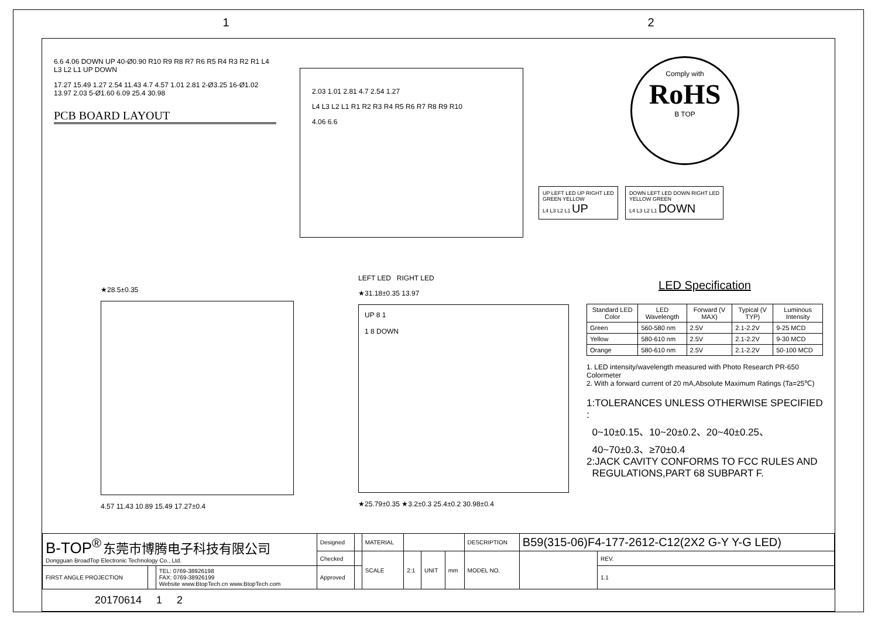1 2
6.6 4.06 DOWN UP 40-Ø0.90 R10 R9 R8 R7 R6 R5 R4 R3 R2 R1 L4 L3 L2 L1 UP DOWN
17.27 15.49 1.27 2.54 11.43 4.7 4.57 1.01 2.81 2-Ø3.25 16-Ø1.02 13.97 2.03 5-Ø1.60 6.09 25.4 30.98
PCB BOARD LAYOUT
2.03 1.01 2.81 4.7 2.54 1.27
L4 L3 L2 L1 R1 R2 R3 R4 R5 R6 R7 R8 R9 R10
4.06 6.6
Comply with
RoHS
B TOP
UP LEFT LED UP RIGHT LED
GREEN YELLOW
L4 L3 L2 L1 UP
DOWN LEFT LED DOWN RIGHT LED
YELLOW GREEN
L4 L3 L2 L1 DOWN
★28.5±0.35
4.57 11.43 10.89 15.49 17.27±0.4
LEFT LED RIGHT LED
★31.18±0.35 13.97
UP 8 1
1 8 DOWN
★25.79±0.35 ★3.2±0.3 25.4±0.2 30.98±0.4
LED Specification
| Standard LED Color | LED Wavelength | Forward (V MAX) | Typical (V TYP) | Luminous Intensity |
| --- | --- | --- | --- | --- |
| Green | 560-580 nm | 2.5V | 2.1-2.2V | 9-25 MCD |
| Yellow | 580-610 nm | 2.5V | 2.1-2.2V | 9-30 MCD |
| Orange | 580-610 nm | 2.5V | 2.1-2.2V | 50-100 MCD |
1. LED intensity/wavelength measured with Photo Research PR-650 Colormeter
2. With a forward current of 20 mA,Absolute Maximum Ratings (Ta=25℃)
1:TOLERANCES UNLESS OTHERWISE SPECIFIED :
0~10±0.15、10~20±0.2、20~40±0.25、
40~70±0.3、≥70±0.4
2:JACK CAVITY CONFORMS TO FCC RULES AND
REGULATIONS,PART 68 SUBPART F.
| B-TOP<sup>®</sup> 东莞市博腾电子科技有限公司 Dongguan BroadTop Electronic Technology Co., Ltd. | | | Designed | | MATERIAL | | | | DESCRIPTION | B59(315-06)F4-177-2612-C12(2X2 G-Y Y-G LED) | |
| | | | Checked | | SCALE | 2:1 | UNIT | mm | MODEL NO. | | REV. |
| FIRST ANGLE PROJECTION | | TEL: 0769-38926198 FAX: 0769-38926199 Website www.BtopTech.cn www.BtopTech.com | Approved | | | | | | | | 1.1 |
20170614 1 2